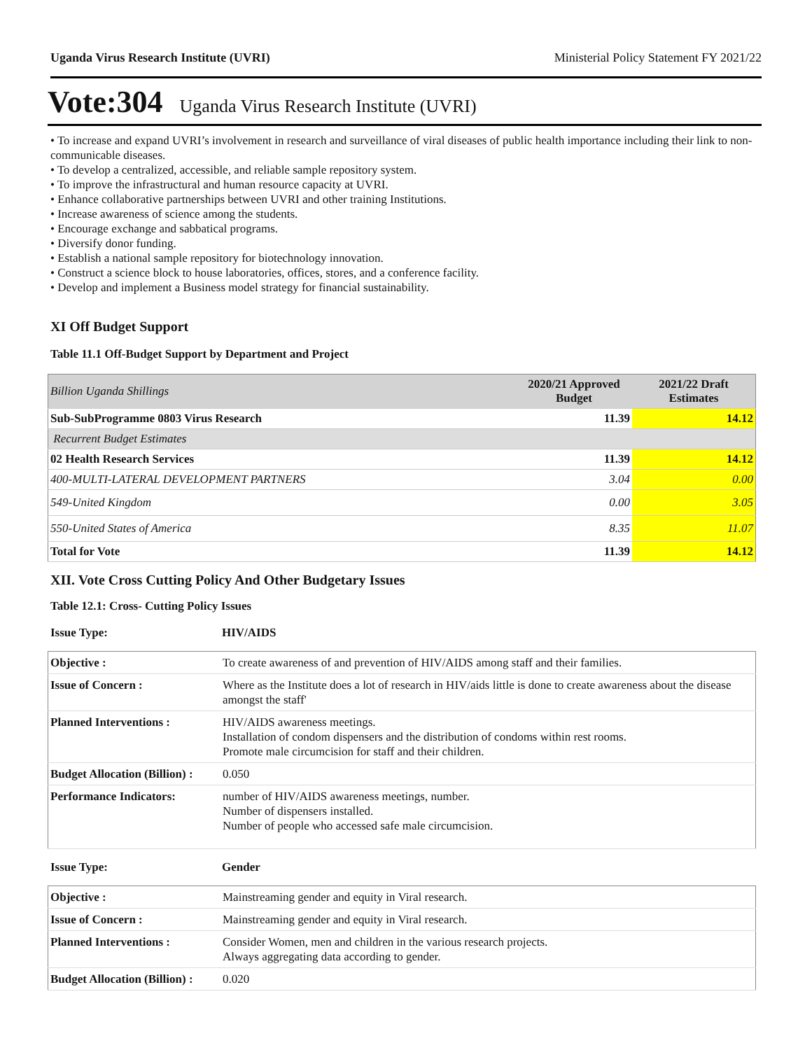Uganda Virus Research Institute (UVRI) Ministerial Policy Statement FY 2021/22
Vote:304 Uganda Virus Research Institute (UVRI)
• To increase and expand UVRI’s involvement in research and surveillance of viral diseases of public health importance including their link to non-communicable diseases.
• To develop a centralized, accessible, and reliable sample repository system.
• To improve the infrastructural and human resource capacity at UVRI.
• Enhance collaborative partnerships between UVRI and other training Institutions.
• Increase awareness of science among the students.
• Encourage exchange and sabbatical programs.
• Diversify donor funding.
• Establish a national sample repository for biotechnology innovation.
• Construct a science block to house laboratories, offices, stores, and a conference facility.
• Develop and implement a Business model strategy for financial sustainability.
XI Off Budget Support
Table 11.1 Off-Budget Support by Department and Project
| Billion Uganda Shillings | 2020/21 Approved Budget | 2021/22 Draft Estimates |
| Sub-SubProgramme 0803 Virus Research | 11.39 | 14.12 |
| Recurrent Budget Estimates | | |
| 02 Health Research Services | 11.39 | 14.12 |
| 400-MULTI-LATERAL DEVELOPMENT PARTNERS | 3.04 | 0.00 |
| 549-United Kingdom | 0.00 | 3.05 |
| 550-United States of America | 8.35 | 11.07 |
| Total for Vote | 11.39 | 14.12 |
XII. Vote Cross Cutting Policy And Other Budgetary Issues
Table 12.1: Cross- Cutting Policy Issues
Issue Type: HIV/AIDS
| Objective : | To create awareness of and prevention of HIV/AIDS among staff and their families. |
| Issue of Concern : | Where as the Institute does a lot of research in HIV/aids little is done to create awareness about the disease amongst the staff' |
| Planned Interventions : | HIV/AIDS awareness meetings. Installation of condom dispensers and the distribution of condoms within rest rooms. Promote male circumcision for staff and their children. |
| Budget Allocation (Billion) : | 0.050 |
| Performance Indicators: | number of HIV/AIDS awareness meetings, number. Number of dispensers installed. Number of people who accessed safe male circumcision. |
Issue Type: Gender
| Objective : | Mainstreaming gender and equity in Viral research. |
| Issue of Concern : | Mainstreaming gender and equity in Viral research. |
| Planned Interventions : | Consider Women, men and children in the various research projects. Always aggregating data according to gender. |
| Budget Allocation (Billion) : | 0.020 |